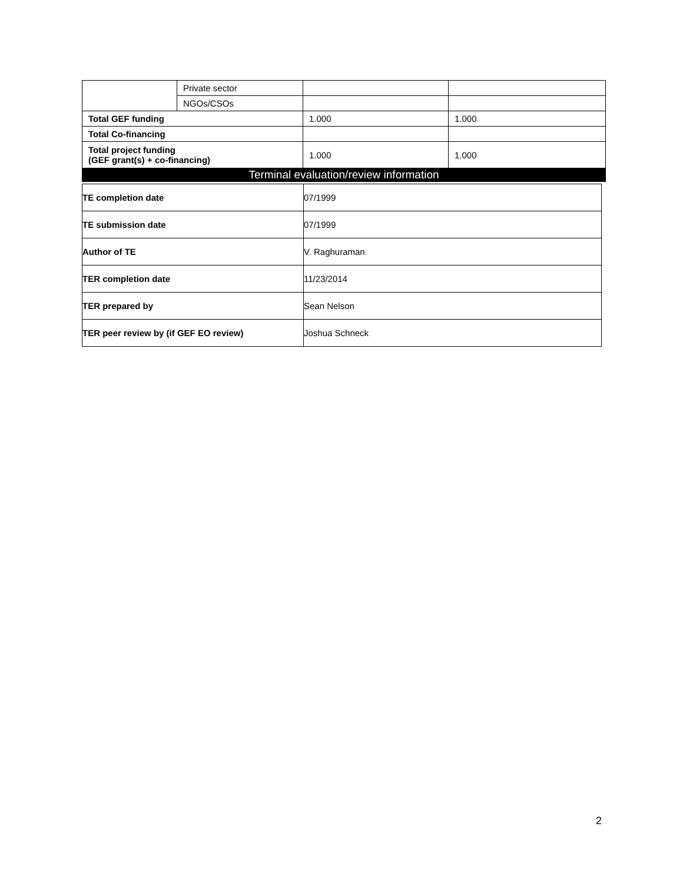| | Private sector | | |
| | NGOs/CSOs | | |
| Total GEF funding | | 1.000 | 1.000 |
| Total Co-financing | | | |
| Total project funding (GEF grant(s) + co-financing) | | 1.000 | 1.000 |
| Terminal evaluation/review information | | | |
| TE completion date | 07/1999 |
| TE submission date | 07/1999 |
| Author of TE | V. Raghuraman |
| TER completion date | 11/23/2014 |
| TER prepared by | Sean Nelson |
| TER peer review by (if GEF EO review) | Joshua Schneck |
2